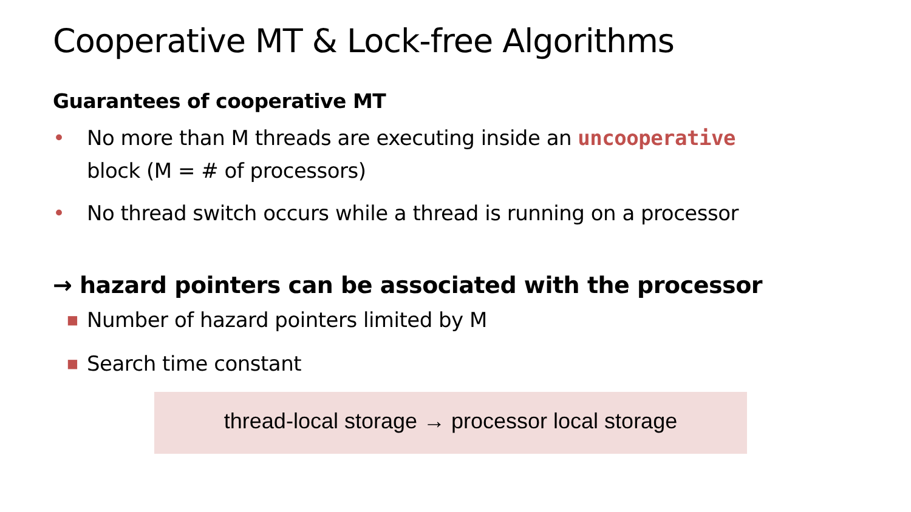Cooperative MT & Lock-free Algorithms
Guarantees of cooperative MT
• No more than M threads are executing inside an uncooperative
block (M = # of processors)
• No thread switch occurs while a thread is running on a processor
→ hazard pointers can be associated with the processor
■ Number of hazard pointers limited by M
■ Search time constant
thread-local storage → processor local storage